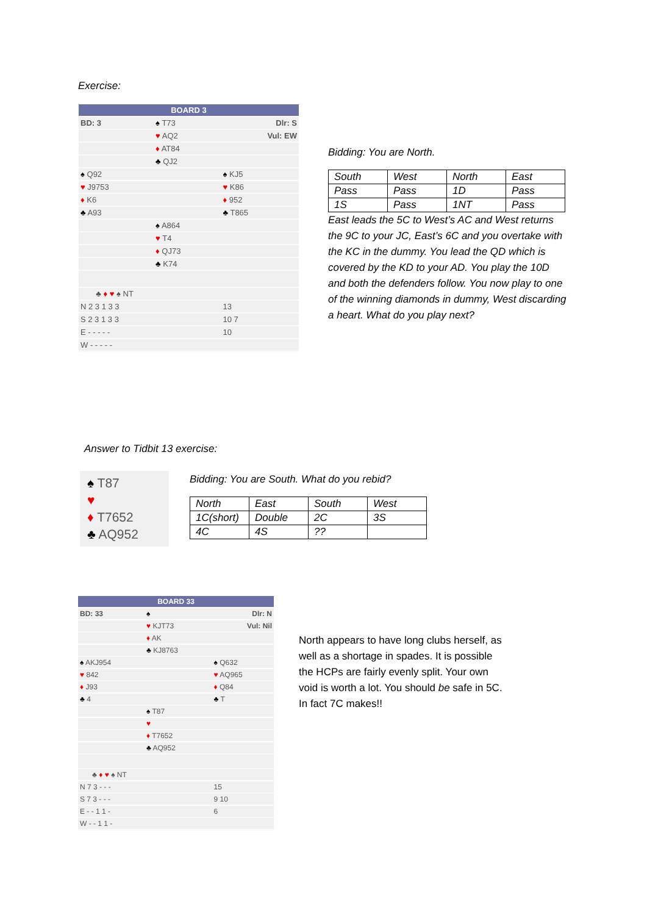Exercise:
| BOARD 3 | | |
| BD: 3 | ♠ T73 | Dlr: S |
| | ♥ AQ2 | Vul: EW |
| | ♦ AT84 | |
| | ♣ QJ2 | |
| ♠ Q92 | | ♠ KJ5 |
| ♥ J9753 | | ♥ K86 |
| ♦ K6 | | ♦ 952 |
| ♣ A93 | | ♣ T865 |
| | ♠ A864 | |
| | ♥ T4 | |
| | ♦ QJ73 | |
| | ♣ K74 | |
| ♣ ♦ ♥ ♠ NT | | |
| N 2 3 1 3 3 | | 13 |
| S 2 3 1 3 3 | | 10 7 |
| E - - - - - | | 10 |
| W - - - - - | | |
Bidding: You are North.
| South | West | North | East |
| Pass | Pass | 1D | Pass |
| 1S | Pass | 1NT | Pass |
East leads the 5C to West’s AC and West returns the 9C to your JC, East’s 6C and you overtake with the KC in the dummy. You lead the QD which is covered by the KD to your AD. You play the 10D and both the defenders follow. You now play to one of the winning diamonds in dummy, West discarding a heart. What do you play next?
Answer to Tidbit 13 exercise:
♠ T87
♥
♦ T7652
♣ AQ952
Bidding: You are South. What do you rebid?
| North | East | South | West |
| 1C(short) | Double | 2C | 3S |
| 4C | 4S | ?? | |
| BOARD 33 | | |
| BD: 33 | ♠ | Dlr: N |
| | ♥ KJT73 | Vul: Nil |
| | ♦ AK | |
| | ♣ KJ8763 | |
| ♠ AKJ954 | | ♠ Q632 |
| ♥ 842 | | ♥ AQ965 |
| ♦ J93 | | ♦ Q84 |
| ♣ 4 | | ♣ T |
| | ♠ T87 | |
| | ♥ | |
| | ♦ T7652 | |
| | ♣ AQ952 | |
| ♣ ♦ ♥ ♠ NT | | |
| N 7 3 - - - | | 15 |
| S 7 3 - - - | | 9 10 |
| E - - 1 1 - | | 6 |
| W - - 1 1 - | | |
North appears to have long clubs herself, as well as a shortage in spades. It is possible the HCPs are fairly evenly split. Your own void is worth a lot. You should be safe in 5C. In fact 7C makes!!